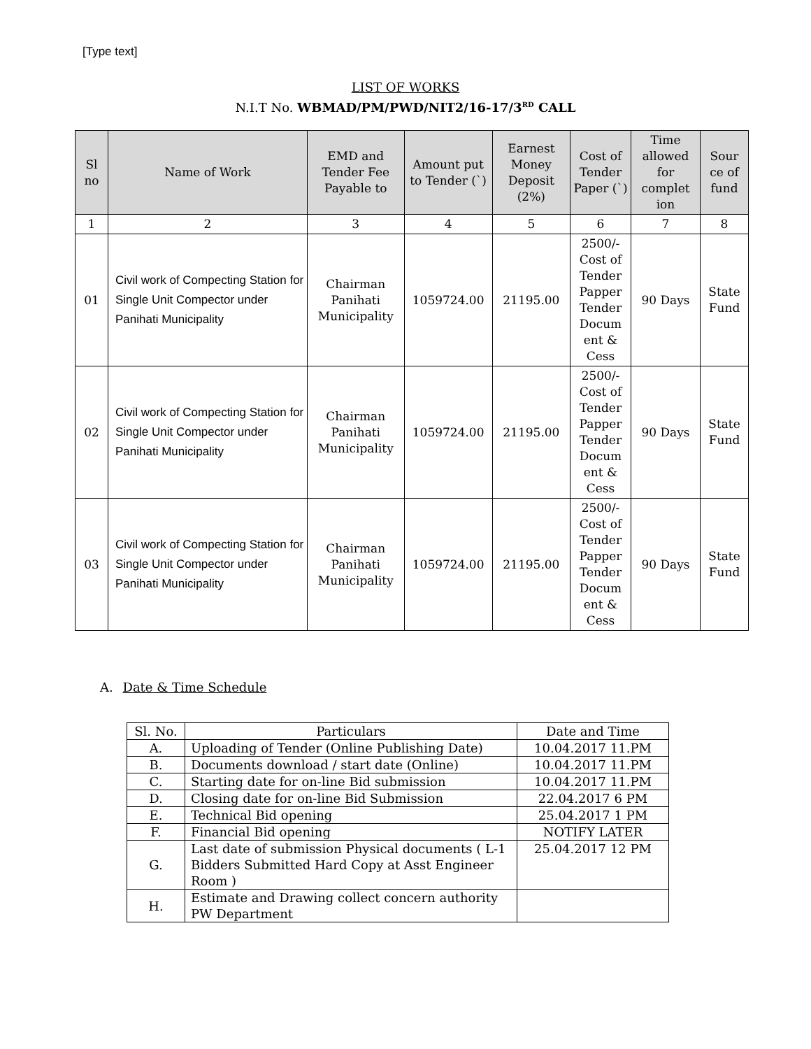[Type text]
LIST OF WORKS
N.I.T No. WBMAD/PM/PWD/NIT2/16-17/3<sup>RD</sup> CALL
| Sl no | Name of Work | EMD and Tender Fee Payable to | Amount put to Tender (`) | Earnest Money Deposit (2%) | Cost of Tender Paper (`) | Time allowed for complet ion | Sour ce of fund |
| --- | --- | --- | --- | --- | --- | --- | --- |
| 1 | 2 | 3 | 4 | 5 | 6 | 7 | 8 |
| 01 | Civil work of Compecting Station for Single Unit Compector under Panihati Municipality | Chairman Panihati Municipality | 1059724.00 | 21195.00 | 2500/- Cost of Tender Papper Tender Docum ent & Cess | 90 Days | State Fund |
| 02 | Civil work of Compecting Station for Single Unit Compector under Panihati Municipality | Chairman Panihati Municipality | 1059724.00 | 21195.00 | 2500/- Cost of Tender Papper Tender Docum ent & Cess | 90 Days | State Fund |
| 03 | Civil work of Compecting Station for Single Unit Compector under Panihati Municipality | Chairman Panihati Municipality | 1059724.00 | 21195.00 | 2500/- Cost of Tender Papper Tender Docum ent & Cess | 90 Days | State Fund |
A. Date & Time Schedule
| Sl. No. | Particulars | Date and Time |
| --- | --- | --- |
| A. | Uploading of Tender (Online Publishing Date) | 10.04.2017 11.PM |
| B. | Documents download / start date (Online) | 10.04.2017 11.PM |
| C. | Starting date for on-line Bid submission | 10.04.2017 11.PM |
| D. | Closing date for on-line Bid Submission | 22.04.2017 6 PM |
| E. | Technical Bid opening | 25.04.2017 1 PM |
| F. | Financial Bid opening | NOTIFY LATER |
| G. | Last date of submission Physical documents ( L-1 Bidders Submitted Hard Copy at Asst Engineer Room ) | 25.04.2017 12 PM |
| H. | Estimate and Drawing collect concern authority PW Department | |